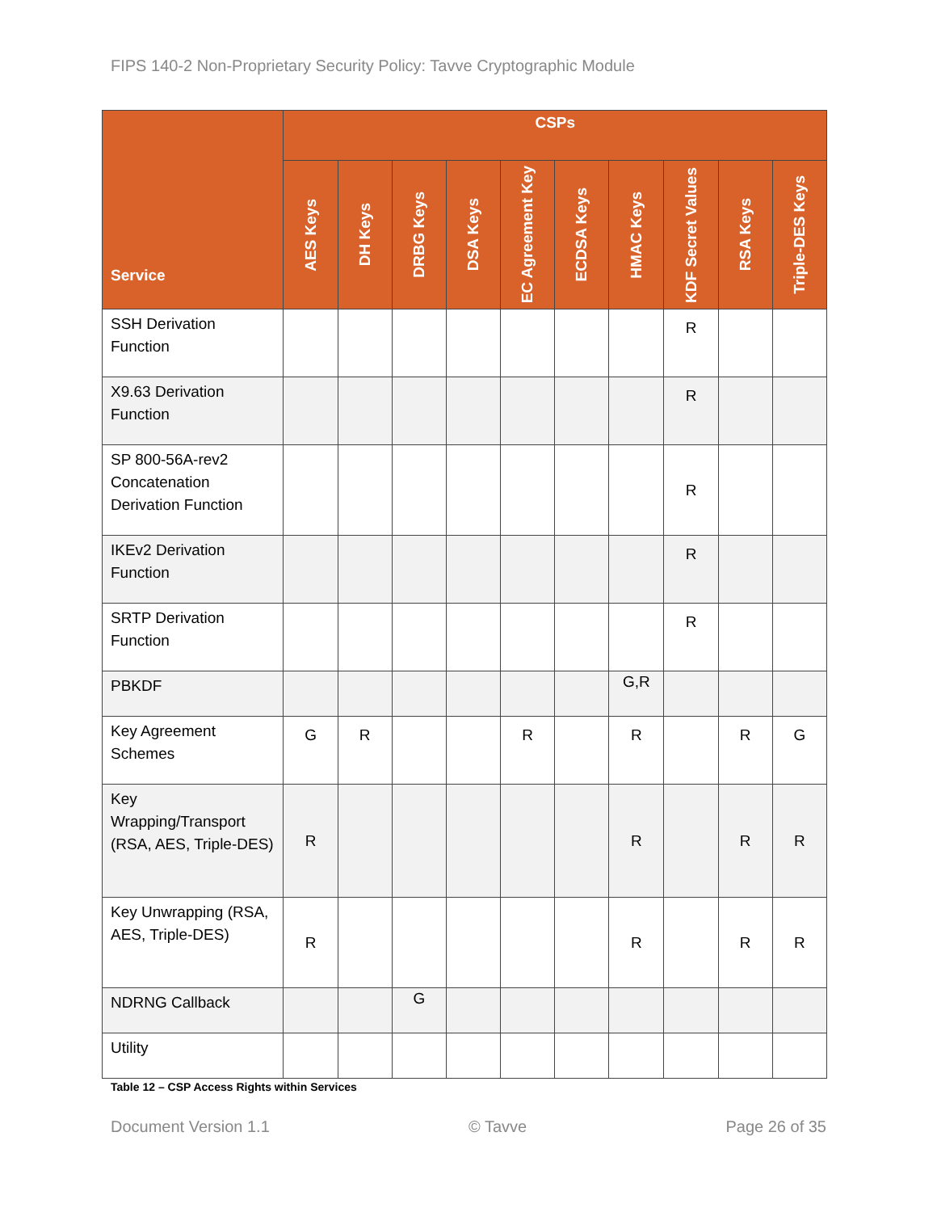FIPS 140-2 Non-Proprietary Security Policy: Tavve Cryptographic Module
| Service | CSPs | | | | | | | | | |
| --- | --- | --- | --- | --- | --- | --- | --- | --- | --- | --- |
| | AES Keys | DH Keys | DRBG Keys | DSA Keys | EC Agreement Key | ECDSA Keys | HMAC Keys | KDF Secret Values | RSA Keys | Triple-DES Keys |
| SSH Derivation Function | | | | | | | | R | | |
| X9.63 Derivation Function | | | | | | | | R | | |
| SP 800-56A-rev2 Concatenation Derivation Function | | | | | | | | R | | |
| IKEv2 Derivation Function | | | | | | | | R | | |
| SRTP Derivation Function | | | | | | | | R | | |
| PBKDF | | | | | | | G,R | | | |
| Key Agreement Schemes | G | R | | | R | | R | | R | G |
| Key Wrapping/Transport (RSA, AES, Triple-DES) | R | | | | | | R | | R | R |
| Key Unwrapping (RSA, AES, Triple-DES) | R | | | | | | R | | R | R |
| NDRNG Callback | | | G | | | | | | | |
| Utility | | | | | | | | | | |
Table 12 – CSP Access Rights within Services
Document Version 1.1 © Tavve Page 26 of 35